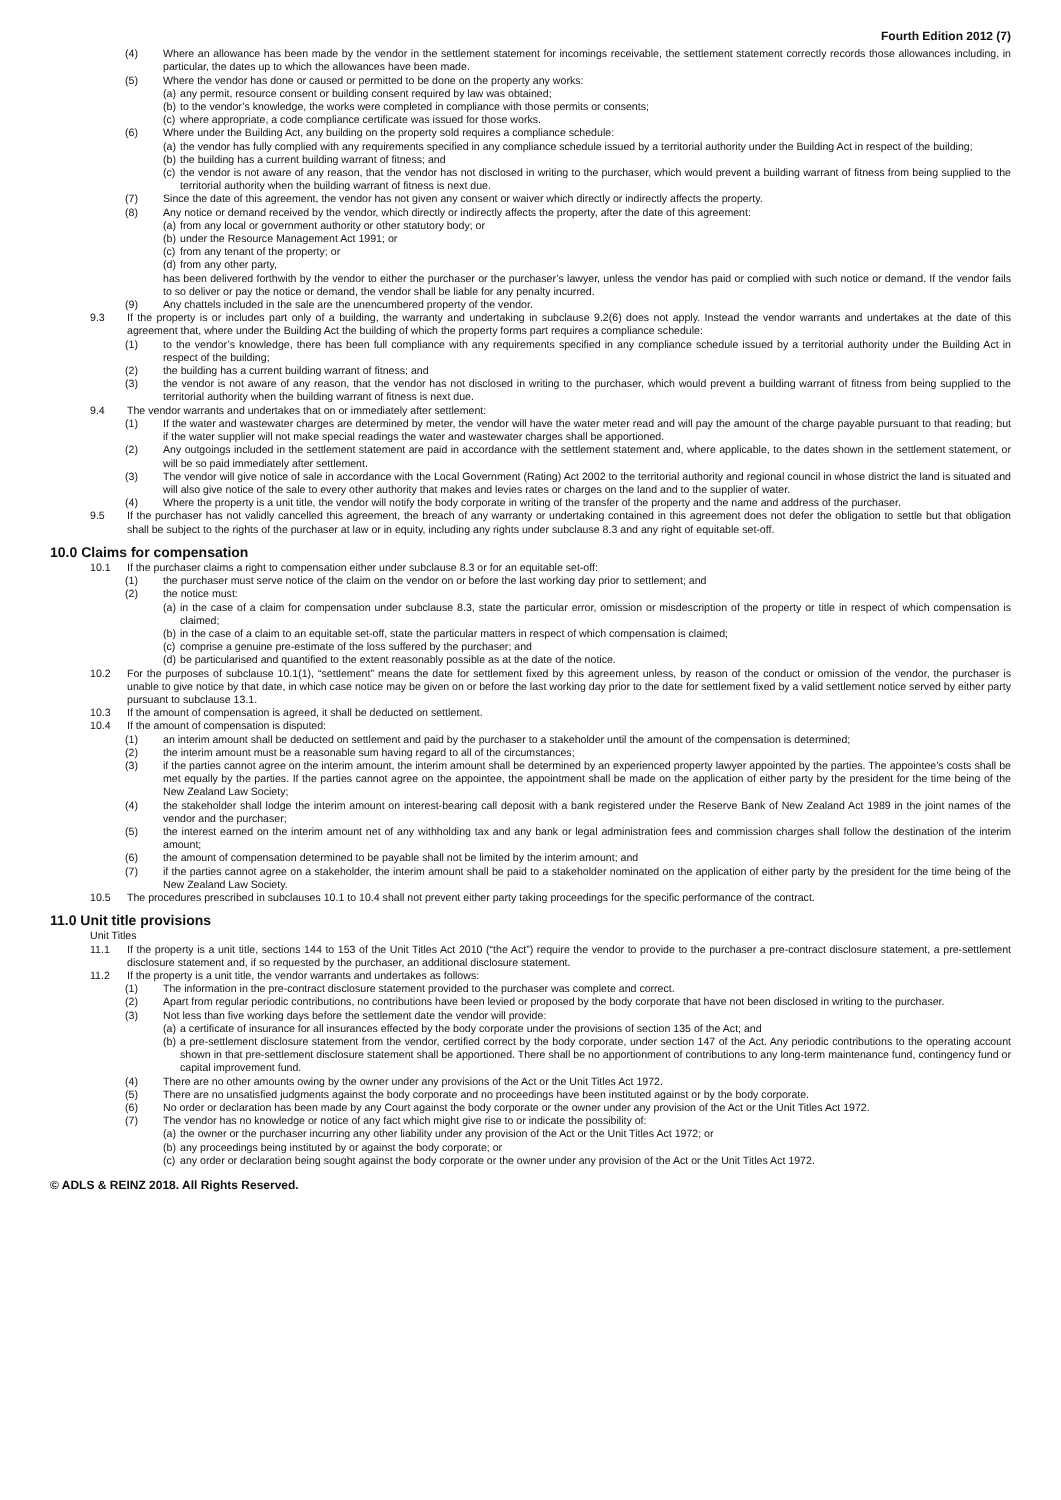Fourth Edition 2012 (7)
(4) Where an allowance has been made by the vendor in the settlement statement for incomings receivable, the settlement statement correctly records those allowances including, in particular, the dates up to which the allowances have been made.
(5) Where the vendor has done or caused or permitted to be done on the property any works:
(a) any permit, resource consent or building consent required by law was obtained;
(b) to the vendor’s knowledge, the works were completed in compliance with those permits or consents;
(c) where appropriate, a code compliance certificate was issued for those works.
(6) Where under the Building Act, any building on the property sold requires a compliance schedule:
(a) the vendor has fully complied with any requirements specified in any compliance schedule issued by a territorial authority under the Building Act in respect of the building;
(b) the building has a current building warrant of fitness; and
(c) the vendor is not aware of any reason, that the vendor has not disclosed in writing to the purchaser, which would prevent a building warrant of fitness from being supplied to the territorial authority when the building warrant of fitness is next due.
(7) Since the date of this agreement, the vendor has not given any consent or waiver which directly or indirectly affects the property.
(8) Any notice or demand received by the vendor, which directly or indirectly affects the property, after the date of this agreement:
(a) from any local or government authority or other statutory body; or
(b) under the Resource Management Act 1991; or
(c) from any tenant of the property; or
(d) from any other party,
has been delivered forthwith by the vendor to either the purchaser or the purchaser’s lawyer, unless the vendor has paid or complied with such notice or demand. If the vendor fails to so deliver or pay the notice or demand, the vendor shall be liable for any penalty incurred.
(9) Any chattels included in the sale are the unencumbered property of the vendor.
9.3 If the property is or includes part only of a building, the warranty and undertaking in subclause 9.2(6) does not apply. Instead the vendor warrants and undertakes at the date of this agreement that, where under the Building Act the building of which the property forms part requires a compliance schedule:
(1) to the vendor’s knowledge, there has been full compliance with any requirements specified in any compliance schedule issued by a territorial authority under the Building Act in respect of the building;
(2) the building has a current building warrant of fitness; and
(3) the vendor is not aware of any reason, that the vendor has not disclosed in writing to the purchaser, which would prevent a building warrant of fitness from being supplied to the territorial authority when the building warrant of fitness is next due.
9.4 The vendor warrants and undertakes that on or immediately after settlement:
(1) If the water and wastewater charges are determined by meter, the vendor will have the water meter read and will pay the amount of the charge payable pursuant to that reading; but if the water supplier will not make special readings the water and wastewater charges shall be apportioned.
(2) Any outgoings included in the settlement statement are paid in accordance with the settlement statement and, where applicable, to the dates shown in the settlement statement, or will be so paid immediately after settlement.
(3) The vendor will give notice of sale in accordance with the Local Government (Rating) Act 2002 to the territorial authority and regional council in whose district the land is situated and will also give notice of the sale to every other authority that makes and levies rates or charges on the land and to the supplier of water.
(4) Where the property is a unit title, the vendor will notify the body corporate in writing of the transfer of the property and the name and address of the purchaser.
9.5 If the purchaser has not validly cancelled this agreement, the breach of any warranty or undertaking contained in this agreement does not defer the obligation to settle but that obligation shall be subject to the rights of the purchaser at law or in equity, including any rights under subclause 8.3 and any right of equitable set-off.
10.0 Claims for compensation
10.1 If the purchaser claims a right to compensation either under subclause 8.3 or for an equitable set-off:
(1) the purchaser must serve notice of the claim on the vendor on or before the last working day prior to settlement; and
(2) the notice must:
(a) in the case of a claim for compensation under subclause 8.3, state the particular error, omission or misdescription of the property or title in respect of which compensation is claimed;
(b) in the case of a claim to an equitable set-off, state the particular matters in respect of which compensation is claimed;
(c) comprise a genuine pre-estimate of the loss suffered by the purchaser; and
(d) be particularised and quantified to the extent reasonably possible as at the date of the notice.
10.2 For the purposes of subclause 10.1(1), “settlement” means the date for settlement fixed by this agreement unless, by reason of the conduct or omission of the vendor, the purchaser is unable to give notice by that date, in which case notice may be given on or before the last working day prior to the date for settlement fixed by a valid settlement notice served by either party pursuant to subclause 13.1.
10.3 If the amount of compensation is agreed, it shall be deducted on settlement.
10.4 If the amount of compensation is disputed:
(1) an interim amount shall be deducted on settlement and paid by the purchaser to a stakeholder until the amount of the compensation is determined;
(2) the interim amount must be a reasonable sum having regard to all of the circumstances;
(3) if the parties cannot agree on the interim amount, the interim amount shall be determined by an experienced property lawyer appointed by the parties. The appointee’s costs shall be met equally by the parties. If the parties cannot agree on the appointee, the appointment shall be made on the application of either party by the president for the time being of the New Zealand Law Society;
(4) the stakeholder shall lodge the interim amount on interest-bearing call deposit with a bank registered under the Reserve Bank of New Zealand Act 1989 in the joint names of the vendor and the purchaser;
(5) the interest earned on the interim amount net of any withholding tax and any bank or legal administration fees and commission charges shall follow the destination of the interim amount;
(6) the amount of compensation determined to be payable shall not be limited by the interim amount; and
(7) if the parties cannot agree on a stakeholder, the interim amount shall be paid to a stakeholder nominated on the application of either party by the president for the time being of the New Zealand Law Society.
10.5 The procedures prescribed in subclauses 10.1 to 10.4 shall not prevent either party taking proceedings for the specific performance of the contract.
11.0 Unit title provisions
Unit Titles
11.1 If the property is a unit title, sections 144 to 153 of the Unit Titles Act 2010 (“the Act”) require the vendor to provide to the purchaser a pre-contract disclosure statement, a pre-settlement disclosure statement and, if so requested by the purchaser, an additional disclosure statement.
11.2 If the property is a unit title, the vendor warrants and undertakes as follows:
(1) The information in the pre-contract disclosure statement provided to the purchaser was complete and correct.
(2) Apart from regular periodic contributions, no contributions have been levied or proposed by the body corporate that have not been disclosed in writing to the purchaser.
(3) Not less than five working days before the settlement date the vendor will provide:
(a) a certificate of insurance for all insurances effected by the body corporate under the provisions of section 135 of the Act; and
(b) a pre-settlement disclosure statement from the vendor, certified correct by the body corporate, under section 147 of the Act. Any periodic contributions to the operating account shown in that pre-settlement disclosure statement shall be apportioned. There shall be no apportionment of contributions to any long-term maintenance fund, contingency fund or capital improvement fund.
(4) There are no other amounts owing by the owner under any provisions of the Act or the Unit Titles Act 1972.
(5) There are no unsatisfied judgments against the body corporate and no proceedings have been instituted against or by the body corporate.
(6) No order or declaration has been made by any Court against the body corporate or the owner under any provision of the Act or the Unit Titles Act 1972.
(7) The vendor has no knowledge or notice of any fact which might give rise to or indicate the possibility of:
(a) the owner or the purchaser incurring any other liability under any provision of the Act or the Unit Titles Act 1972; or
(b) any proceedings being instituted by or against the body corporate; or
(c) any order or declaration being sought against the body corporate or the owner under any provision of the Act or the Unit Titles Act 1972.
© ADLS & REINZ 2018. All Rights Reserved.